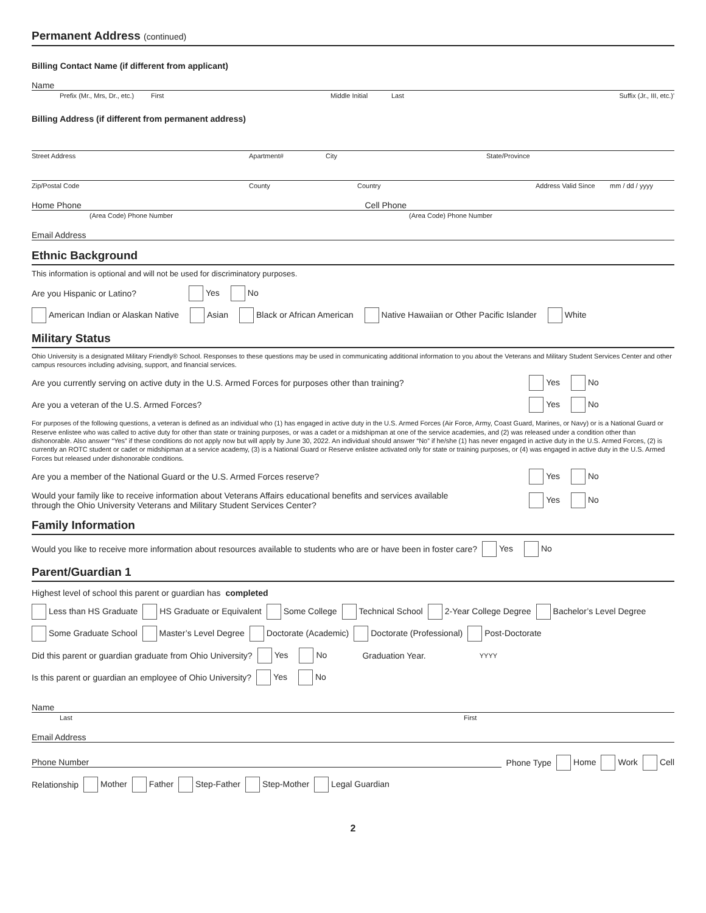Permanent Address (continued)
Billing Contact Name (if different from applicant)
Name
Prefix (Mr., Mrs, Dr., etc.) First Middle Initial Last Suffix (Jr., III, etc.)'
Billing Address (if different from permanent address)
Street Address Apartment# City State/Province
Zip/Postal Code County Country Address Valid Since mm / dd / yyyy
Home Phone Cell Phone
(Area Code) Phone Number (Area Code) Phone Number
Email Address
Ethnic Background
This information is optional and will not be used for discriminatory purposes.
Are you Hispanic or Latino? Yes No
American Indian or Alaskan Native Asian Black or African American Native Hawaiian or Other Pacific Islander White
Military Status
Ohio University is a designated Military Friendly® School. Responses to these questions may be used in communicating additional information to you about the Veterans and Military Student Services Center and other campus resources including advising, support, and financial services.
Are you currently serving on active duty in the U.S. Armed Forces for purposes other than training? Yes No
Are you a veteran of the U.S. Armed Forces? Yes No
For purposes of the following questions, a veteran is defined as an individual who (1) has engaged in active duty in the U.S. Armed Forces (Air Force, Army, Coast Guard, Marines, or Navy) or is a National Guard or Reserve enlistee who was called to active duty for other than state or training purposes, or was a cadet or a midshipman at one of the service academies, and (2) was released under a condition other than dishonorable. Also answer “Yes” if these conditions do not apply now but will apply by June 30, 2022. An individual should answer “No” if he/she (1) has never engaged in active duty in the U.S. Armed Forces, (2) is currently an ROTC student or cadet or midshipman at a service academy, (3) is a National Guard or Reserve enlistee activated only for state or training purposes, or (4) was engaged in active duty in the U.S. Armed Forces but released under dishonorable conditions.
Are you a member of the National Guard or the U.S. Armed Forces reserve? Yes No
Would your family like to receive information about Veterans Affairs educational benefits and services available
through the Ohio University Veterans and Military Student Services Center? Yes No
Family Information
Would you like to receive more information about resources available to students who are or have been in foster care? Yes No
Parent/Guardian 1
Highest level of school this parent or guardian has completed
Less than HS Graduate HS Graduate or Equivalent Some College Technical School 2-Year College Degree Bachelor’s Level Degree
Some Graduate School Master’s Level Degree Doctorate (Academic) Doctorate (Professional) Post-Doctorate
Did this parent or guardian graduate from Ohio University? Yes No Graduation Year. YYYY
Is this parent or guardian an employee of Ohio University? Yes No
Name
Last First
Email Address
Phone Number Phone Type Home Work Cell
Relationship Mother Father Step-Father Step-Mother Legal Guardian
2